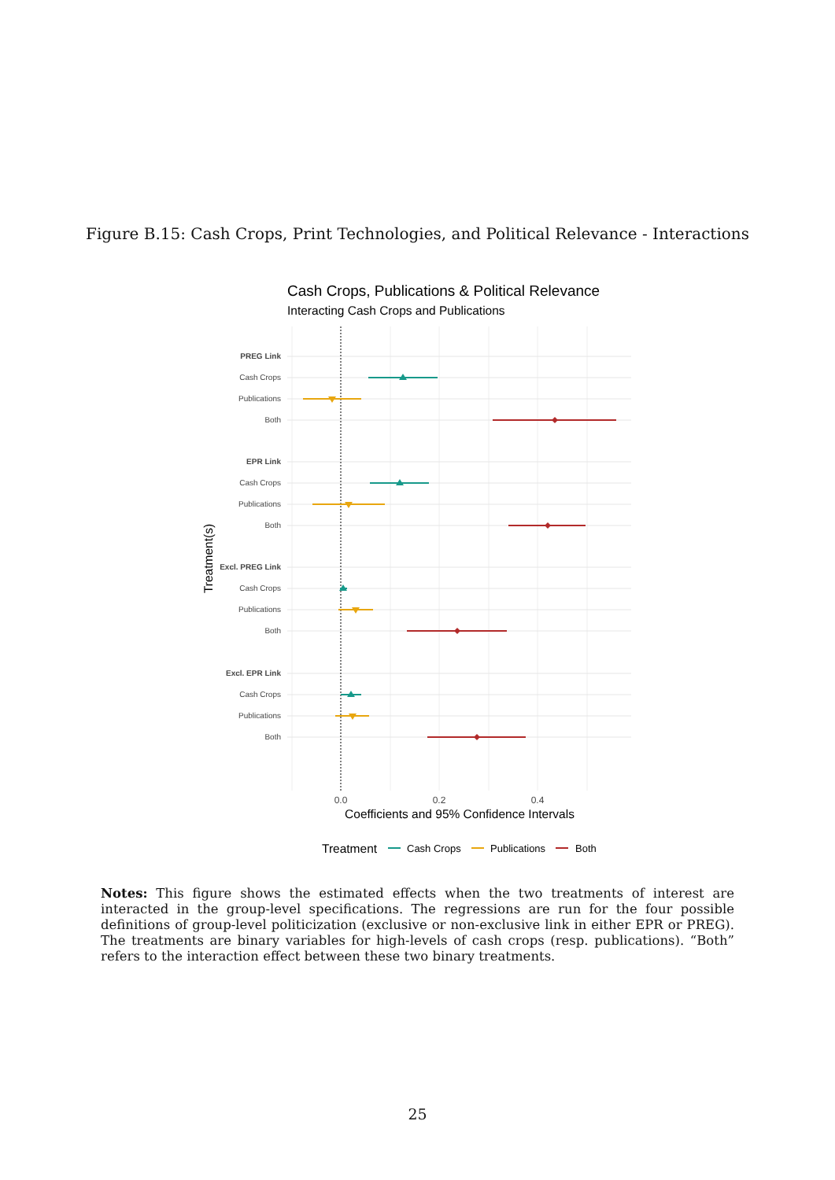Figure B.15: Cash Crops, Print Technologies, and Political Relevance - Interactions
Cash Crops, Publications & Political Relevance
Interacting Cash Crops and Publications
PREG Link
Cash Crops
Publications
Both
EPR Link
Cash Crops
Publications
Both
Excl. PREG Link
Cash Crops
Publications
Both
Excl. EPR Link
Cash Crops
Publications
Both
0.0
0.2
0.4
Coefficients and 95% Confidence Intervals
Treatment(s)
Treatment
Cash Crops
Publications
Both
Notes: This figure shows the estimated effects when the two treatments of interest are interacted in the group-level specifications. The regressions are run for the four possible definitions of group-level politicization (exclusive or non-exclusive link in either EPR or PREG). The treatments are binary variables for high-levels of cash crops (resp. publications). “Both” refers to the interaction effect between these two binary treatments.
25